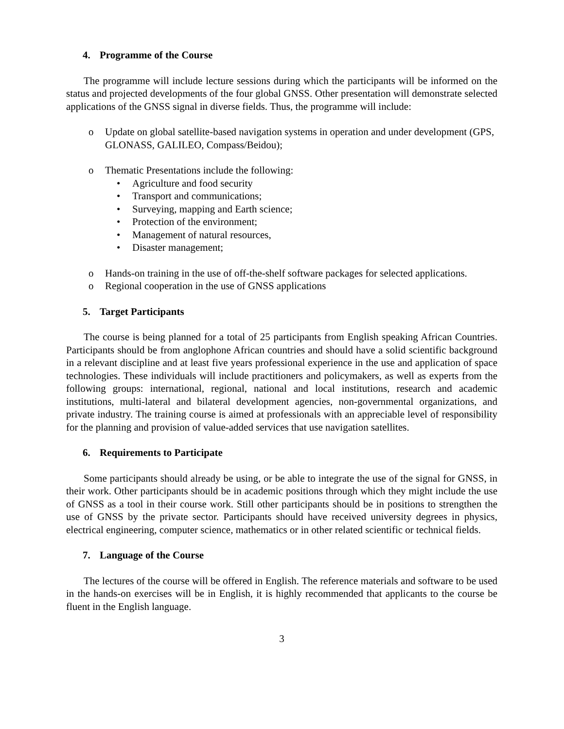4. Programme of the Course
The programme will include lecture sessions during which the participants will be informed on the status and projected developments of the four global GNSS. Other presentation will demonstrate selected applications of the GNSS signal in diverse fields. Thus, the programme will include:
o Update on global satellite-based navigation systems in operation and under development (GPS, GLONASS, GALILEO, Compass/Beidou);
o Thematic Presentations include the following:
• Agriculture and food security
• Transport and communications;
• Surveying, mapping and Earth science;
• Protection of the environment;
• Management of natural resources,
• Disaster management;
o Hands-on training in the use of off-the-shelf software packages for selected applications.
o Regional cooperation in the use of GNSS applications
5. Target Participants
The course is being planned for a total of 25 participants from English speaking African Countries. Participants should be from anglophone African countries and should have a solid scientific background in a relevant discipline and at least five years professional experience in the use and application of space technologies. These individuals will include practitioners and policymakers, as well as experts from the following groups: international, regional, national and local institutions, research and academic institutions, multi-lateral and bilateral development agencies, non-governmental organizations, and private industry. The training course is aimed at professionals with an appreciable level of responsibility for the planning and provision of value-added services that use navigation satellites.
6. Requirements to Participate
Some participants should already be using, or be able to integrate the use of the signal for GNSS, in their work. Other participants should be in academic positions through which they might include the use of GNSS as a tool in their course work. Still other participants should be in positions to strengthen the use of GNSS by the private sector. Participants should have received university degrees in physics, electrical engineering, computer science, mathematics or in other related scientific or technical fields.
7. Language of the Course
The lectures of the course will be offered in English. The reference materials and software to be used in the hands-on exercises will be in English, it is highly recommended that applicants to the course be fluent in the English language.
3